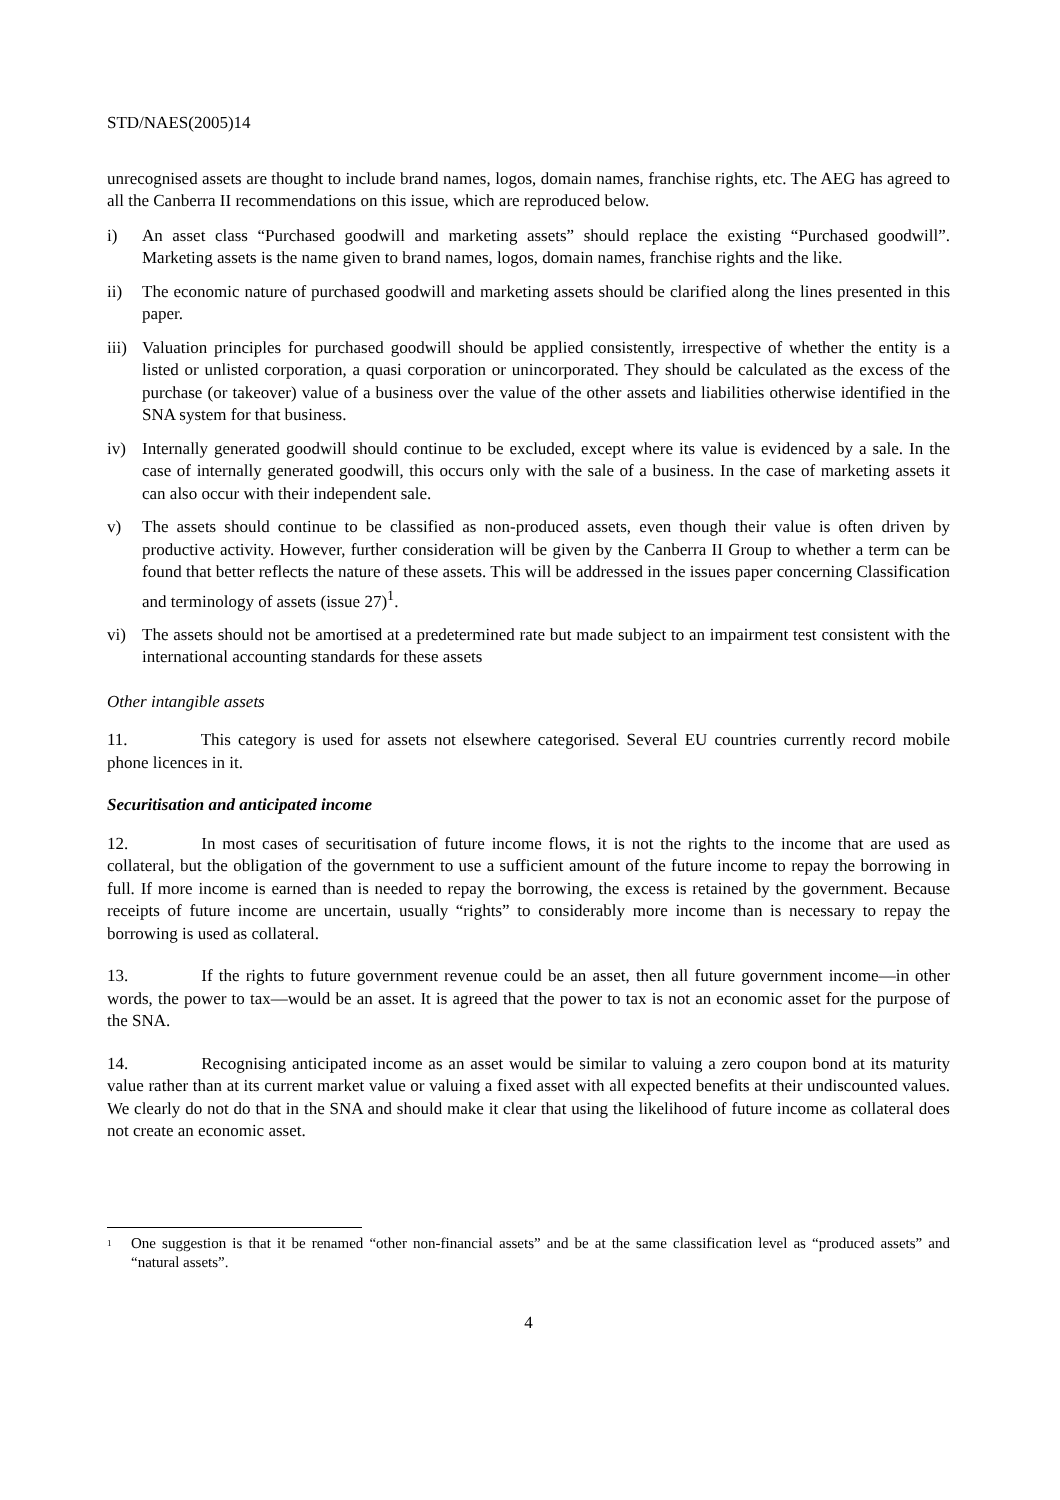STD/NAES(2005)14
unrecognised assets are thought to include brand names, logos, domain names, franchise rights, etc. The AEG has agreed to all the Canberra II recommendations on this issue, which are reproduced below.
i) An asset class “Purchased goodwill and marketing assets” should replace the existing “Purchased goodwill”. Marketing assets is the name given to brand names, logos, domain names, franchise rights and the like.
ii) The economic nature of purchased goodwill and marketing assets should be clarified along the lines presented in this paper.
iii) Valuation principles for purchased goodwill should be applied consistently, irrespective of whether the entity is a listed or unlisted corporation, a quasi corporation or unincorporated. They should be calculated as the excess of the purchase (or takeover) value of a business over the value of the other assets and liabilities otherwise identified in the SNA system for that business.
iv) Internally generated goodwill should continue to be excluded, except where its value is evidenced by a sale. In the case of internally generated goodwill, this occurs only with the sale of a business. In the case of marketing assets it can also occur with their independent sale.
v) The assets should continue to be classified as non-produced assets, even though their value is often driven by productive activity. However, further consideration will be given by the Canberra II Group to whether a term can be found that better reflects the nature of these assets. This will be addressed in the issues paper concerning Classification and terminology of assets (issue 27)<sup>1</sup>.
vi) The assets should not be amortised at a predetermined rate but made subject to an impairment test consistent with the international accounting standards for these assets
Other intangible assets
11. This category is used for assets not elsewhere categorised. Several EU countries currently record mobile phone licences in it.
Securitisation and anticipated income
12. In most cases of securitisation of future income flows, it is not the rights to the income that are used as collateral, but the obligation of the government to use a sufficient amount of the future income to repay the borrowing in full. If more income is earned than is needed to repay the borrowing, the excess is retained by the government. Because receipts of future income are uncertain, usually “rights” to considerably more income than is necessary to repay the borrowing is used as collateral.
13. If the rights to future government revenue could be an asset, then all future government income—in other words, the power to tax—would be an asset. It is agreed that the power to tax is not an economic asset for the purpose of the SNA.
14. Recognising anticipated income as an asset would be similar to valuing a zero coupon bond at its maturity value rather than at its current market value or valuing a fixed asset with all expected benefits at their undiscounted values. We clearly do not do that in the SNA and should make it clear that using the likelihood of future income as collateral does not create an economic asset.
<sup>1</sup> One suggestion is that it be renamed “other non-financial assets” and be at the same classification level as “produced assets” and “natural assets”.
4